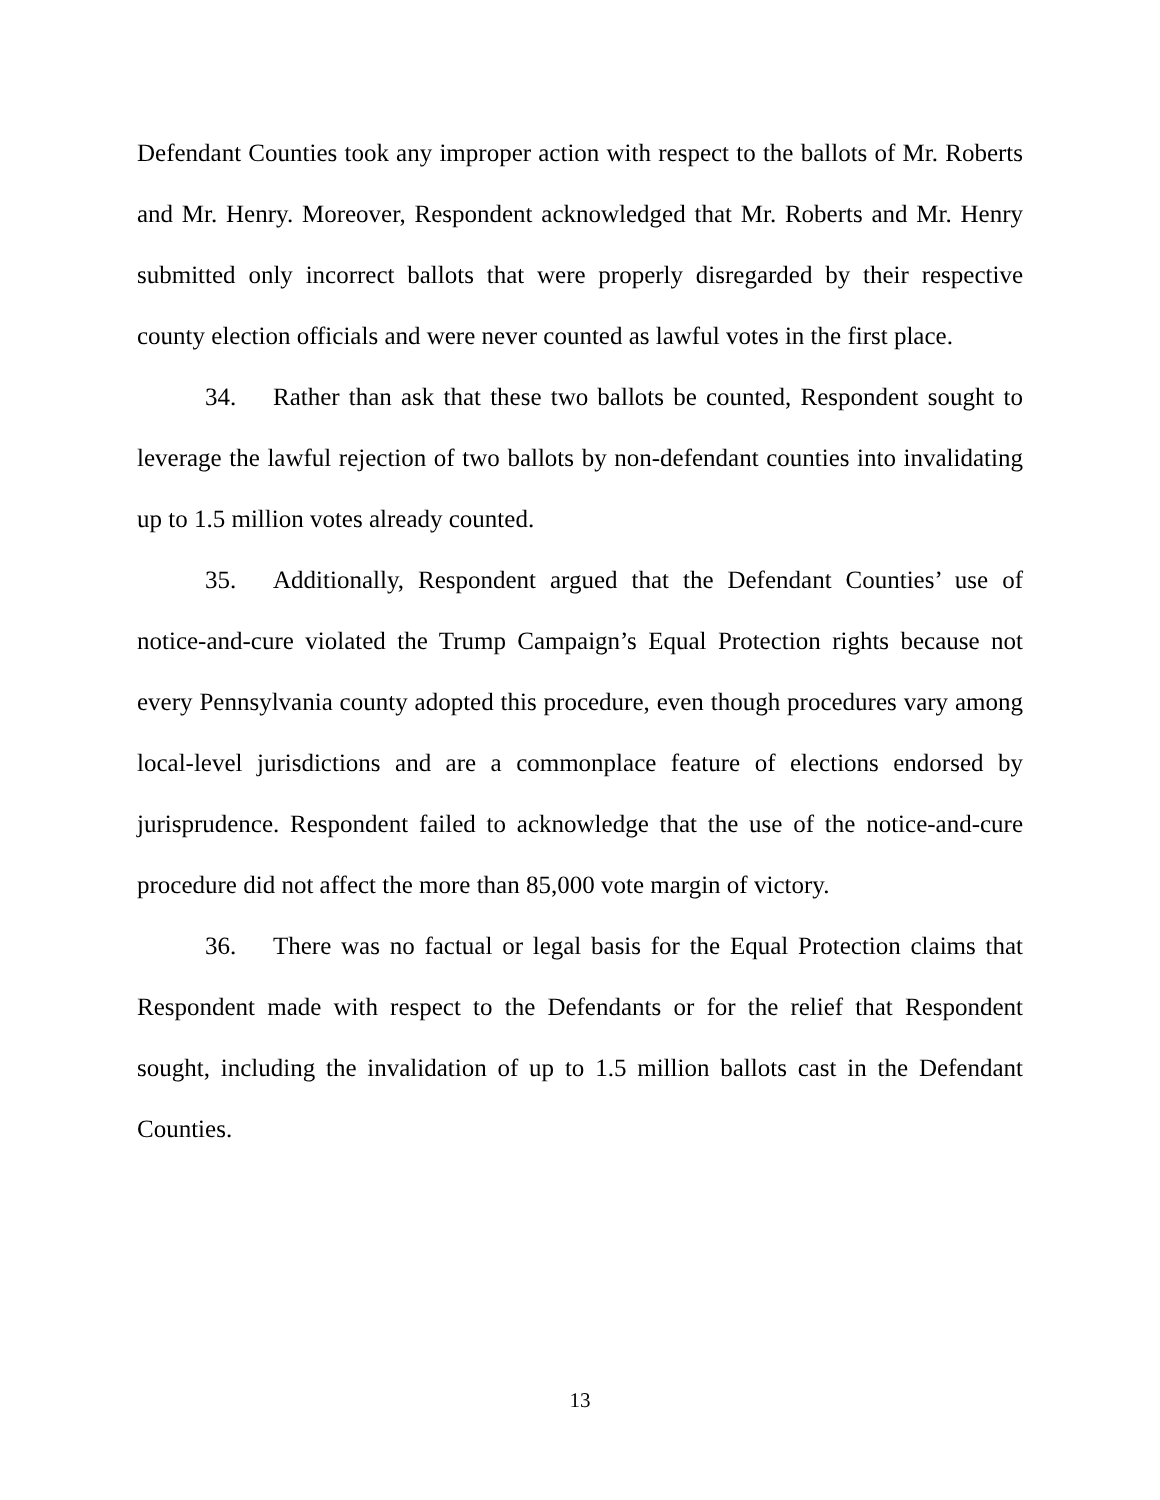Defendant Counties took any improper action with respect to the ballots of Mr. Roberts and Mr. Henry. Moreover, Respondent acknowledged that Mr. Roberts and Mr. Henry submitted only incorrect ballots that were properly disregarded by their respective county election officials and were never counted as lawful votes in the first place.
34. Rather than ask that these two ballots be counted, Respondent sought to leverage the lawful rejection of two ballots by non-defendant counties into invalidating up to 1.5 million votes already counted.
35. Additionally, Respondent argued that the Defendant Counties’ use of notice-and-cure violated the Trump Campaign’s Equal Protection rights because not every Pennsylvania county adopted this procedure, even though procedures vary among local-level jurisdictions and are a commonplace feature of elections endorsed by jurisprudence. Respondent failed to acknowledge that the use of the notice-and-cure procedure did not affect the more than 85,000 vote margin of victory.
36. There was no factual or legal basis for the Equal Protection claims that Respondent made with respect to the Defendants or for the relief that Respondent sought, including the invalidation of up to 1.5 million ballots cast in the Defendant Counties.
13